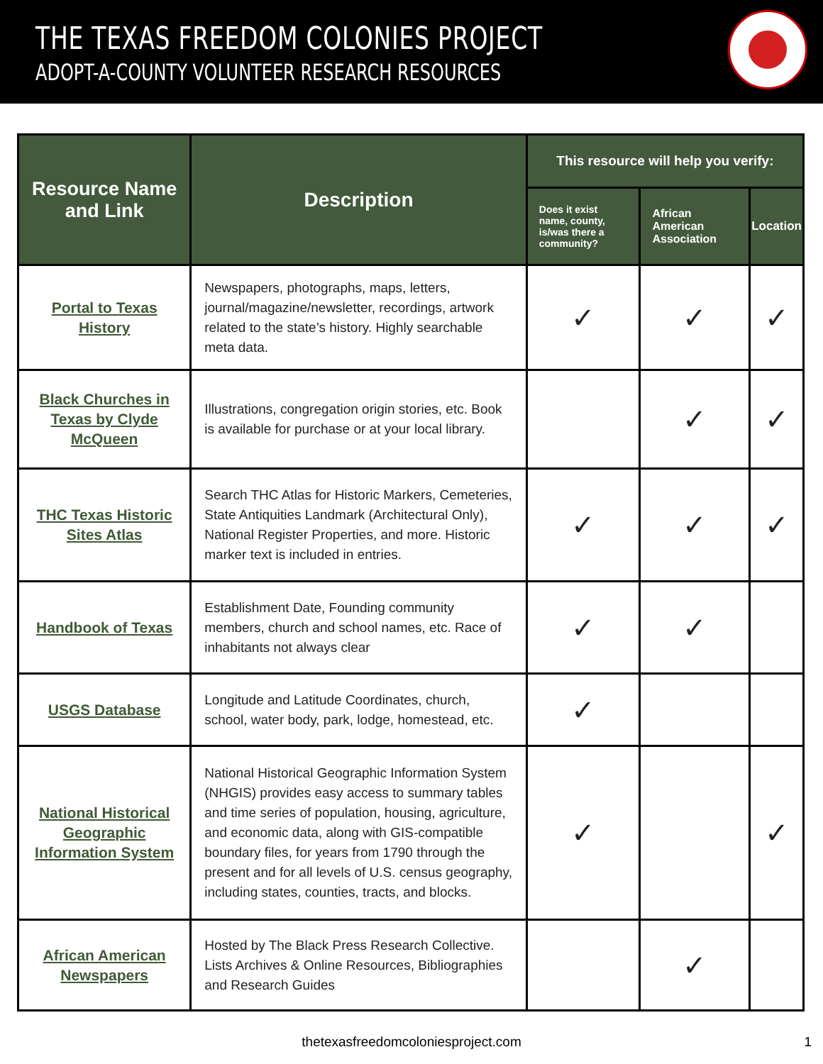THE TEXAS FREEDOM COLONIES PROJECT
ADOPT-A-COUNTY VOLUNTEER RESEARCH RESOURCES
| Resource Name and Link | Description | This resource will help you verify: | | |
| --- | --- | --- | --- | --- |
| | | Does it exist name, county, is/was there a community? | African American Association | Location |
| Portal to Texas History | Newspapers, photographs, maps, letters, journal/magazine/newsletter, recordings, artwork related to the state’s history. Highly searchable meta data. | ✓ | ✓ | ✓ |
| Black Churches in Texas by Clyde McQueen | Illustrations, congregation origin stories, etc. Book is available for purchase or at your local library. | | ✓ | ✓ |
| THC Texas Historic Sites Atlas | Search THC Atlas for Historic Markers, Cemeteries, State Antiquities Landmark (Architectural Only), National Register Properties, and more. Historic marker text is included in entries. | ✓ | ✓ | ✓ |
| Handbook of Texas | Establishment Date, Founding community members, church and school names, etc. Race of inhabitants not always clear | ✓ | ✓ | |
| USGS Database | Longitude and Latitude Coordinates, church, school, water body, park, lodge, homestead, etc. | ✓ | | |
| National Historical Geographic Information System | National Historical Geographic Information System (NHGIS) provides easy access to summary tables and time series of population, housing, agriculture, and economic data, along with GIS-compatible boundary files, for years from 1790 through the present and for all levels of U.S. census geography, including states, counties, tracts, and blocks. | ✓ | | ✓ |
| African American Newspapers | Hosted by The Black Press Research Collective. Lists Archives & Online Resources, Bibliographies and Research Guides | | ✓ | |
thetexasfreedomcoloniesproject.com
1